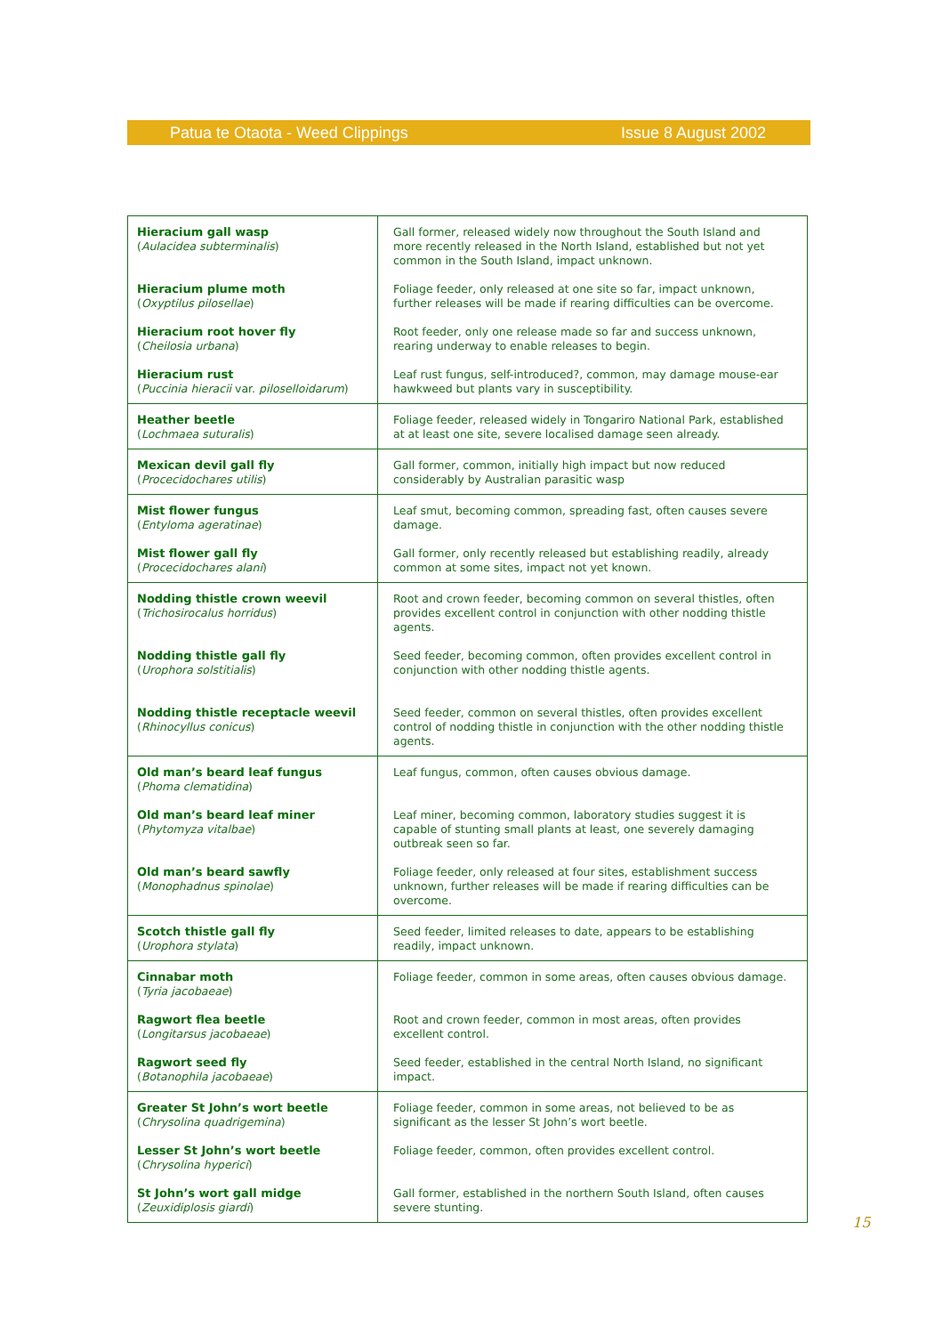Patua te Otaota - Weed Clippings Issue 8 August 2002
| Hieracium gall wasp ( Aulacidea subterminalis ) Hieracium plume moth ( Oxyptilus pilosellae ) Hieracium root hover fly ( Cheilosia urbana ) Hieracium rust ( Puccinia hieracii var. piloselloidarum ) | Gall former, released widely now throughout the South Island and more recently released in the North Island, established but not yet common in the South Island, impact unknown. Foliage feeder, only released at one site so far, impact unknown, further releases will be made if rearing difficulties can be overcome. Root feeder, only one release made so far and success unknown, rearing underway to enable releases to begin. Leaf rust fungus, self-introduced?, common, may damage mouse-ear hawkweed but plants vary in susceptibility. |
| Heather beetle ( Lochmaea suturalis ) | Foliage feeder, released widely in Tongariro National Park, established at at least one site, severe localised damage seen already. |
| Mexican devil gall fly ( Procecidochares utilis ) | Gall former, common, initially high impact but now reduced considerably by Australian parasitic wasp |
| Mist flower fungus ( Entyloma ageratinae ) Mist flower gall fly ( Procecidochares alani ) | Leaf smut, becoming common, spreading fast, often causes severe damage. Gall former, only recently released but establishing readily, already common at some sites, impact not yet known. |
| Nodding thistle crown weevil ( Trichosirocalus horridus ) Nodding thistle gall fly ( Urophora solstitialis ) Nodding thistle receptacle weevil ( Rhinocyllus conicus ) | Root and crown feeder, becoming common on several thistles, often provides excellent control in conjunction with other nodding thistle agents. Seed feeder, becoming common, often provides excellent control in conjunction with other nodding thistle agents. Seed feeder, common on several thistles, often provides excellent control of nodding thistle in conjunction with the other nodding thistle agents. |
| Old man’s beard leaf fungus ( Phoma clematidina ) Old man’s beard leaf miner ( Phytomyza vitalbae ) Old man’s beard sawfly ( Monophadnus spinolae ) | Leaf fungus, common, often causes obvious damage. Leaf miner, becoming common, laboratory studies suggest it is capable of stunting small plants at least, one severely damaging outbreak seen so far. Foliage feeder, only released at four sites, establishment success unknown, further releases will be made if rearing difficulties can be overcome. |
| Scotch thistle gall fly ( Urophora stylata ) | Seed feeder, limited releases to date, appears to be establishing readily, impact unknown. |
| Cinnabar moth ( Tyria jacobaeae ) Ragwort flea beetle ( Longitarsus jacobaeae ) Ragwort seed fly ( Botanophila jacobaeae ) | Foliage feeder, common in some areas, often causes obvious damage. Root and crown feeder, common in most areas, often provides excellent control. Seed feeder, established in the central North Island, no significant impact. |
| Greater St John’s wort beetle ( Chrysolina quadrigemina ) Lesser St John’s wort beetle ( Chrysolina hyperici ) St John’s wort gall midge ( Zeuxidiplosis giardi ) | Foliage feeder, common in some areas, not believed to be as significant as the lesser St John’s wort beetle. Foliage feeder, common, often provides excellent control. Gall former, established in the northern South Island, often causes severe stunting. |
15